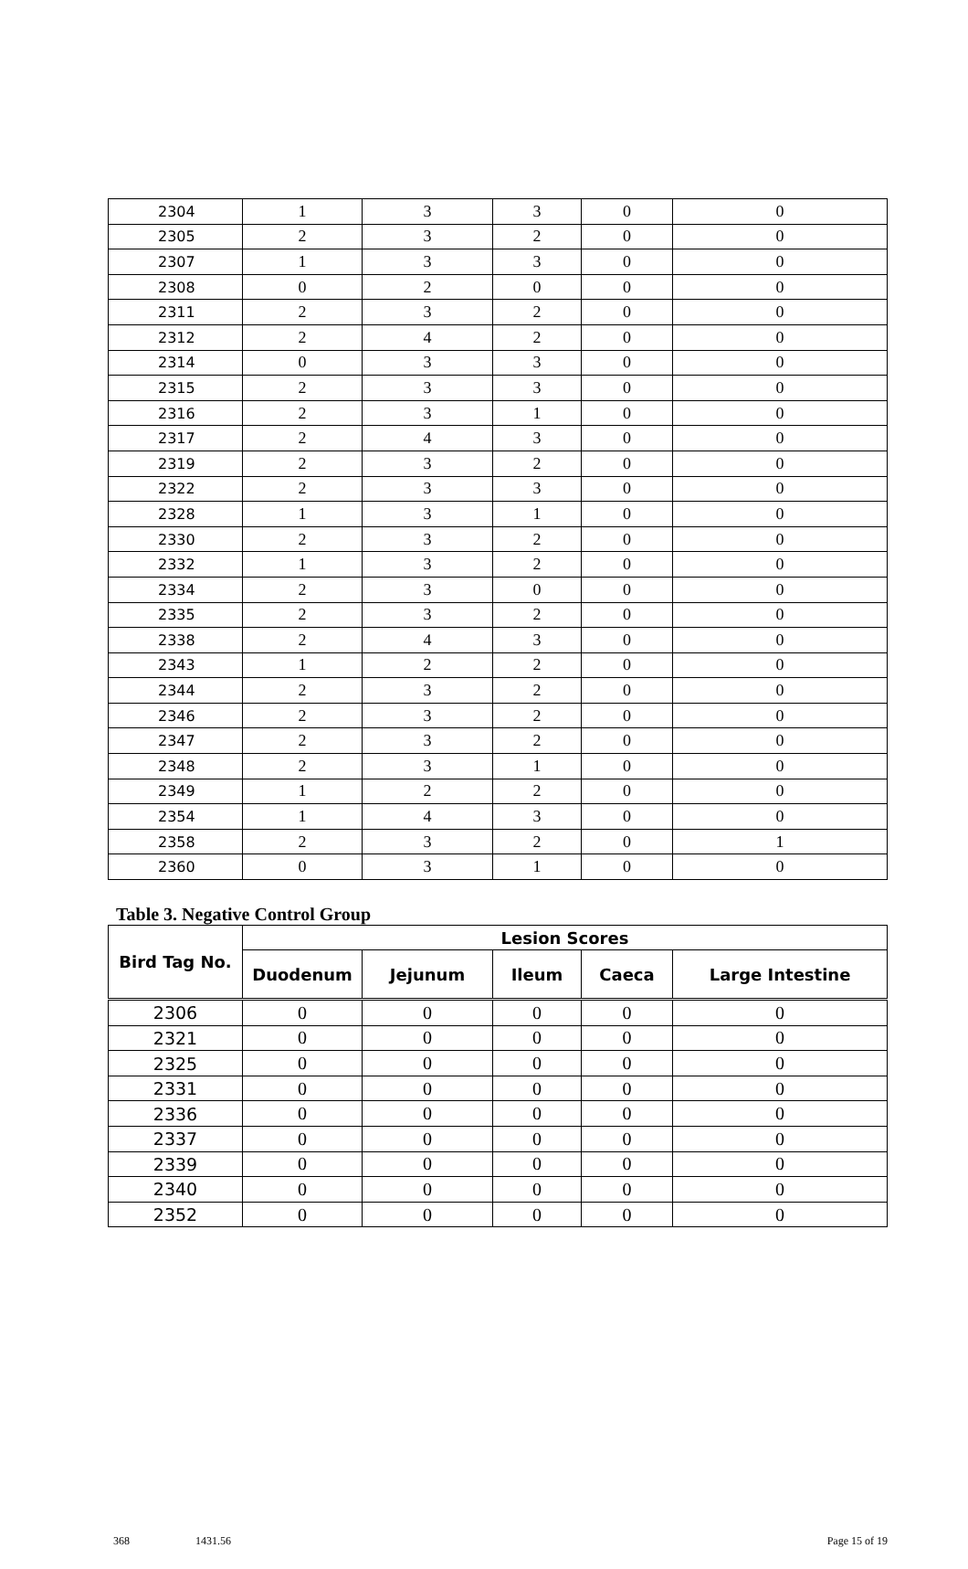| 2304 | 1 | 3 | 3 | 0 | 0 |
| 2305 | 2 | 3 | 2 | 0 | 0 |
| 2307 | 1 | 3 | 3 | 0 | 0 |
| 2308 | 0 | 2 | 0 | 0 | 0 |
| 2311 | 2 | 3 | 2 | 0 | 0 |
| 2312 | 2 | 4 | 2 | 0 | 0 |
| 2314 | 0 | 3 | 3 | 0 | 0 |
| 2315 | 2 | 3 | 3 | 0 | 0 |
| 2316 | 2 | 3 | 1 | 0 | 0 |
| 2317 | 2 | 4 | 3 | 0 | 0 |
| 2319 | 2 | 3 | 2 | 0 | 0 |
| 2322 | 2 | 3 | 3 | 0 | 0 |
| 2328 | 1 | 3 | 1 | 0 | 0 |
| 2330 | 2 | 3 | 2 | 0 | 0 |
| 2332 | 1 | 3 | 2 | 0 | 0 |
| 2334 | 2 | 3 | 0 | 0 | 0 |
| 2335 | 2 | 3 | 2 | 0 | 0 |
| 2338 | 2 | 4 | 3 | 0 | 0 |
| 2343 | 1 | 2 | 2 | 0 | 0 |
| 2344 | 2 | 3 | 2 | 0 | 0 |
| 2346 | 2 | 3 | 2 | 0 | 0 |
| 2347 | 2 | 3 | 2 | 0 | 0 |
| 2348 | 2 | 3 | 1 | 0 | 0 |
| 2349 | 1 | 2 | 2 | 0 | 0 |
| 2354 | 1 | 4 | 3 | 0 | 0 |
| 2358 | 2 | 3 | 2 | 0 | 1 |
| 2360 | 0 | 3 | 1 | 0 | 0 |
Table 3. Negative Control Group
| Bird Tag No. | Lesion Scores | | | | |
| --- | --- | --- | --- | --- | --- |
| | Duodenum | Jejunum | Ileum | Caeca | Large Intestine |
| 2306 | 0 | 0 | 0 | 0 | 0 |
| 2321 | 0 | 0 | 0 | 0 | 0 |
| 2325 | 0 | 0 | 0 | 0 | 0 |
| 2331 | 0 | 0 | 0 | 0 | 0 |
| 2336 | 0 | 0 | 0 | 0 | 0 |
| 2337 | 0 | 0 | 0 | 0 | 0 |
| 2339 | 0 | 0 | 0 | 0 | 0 |
| 2340 | 0 | 0 | 0 | 0 | 0 |
| 2352 | 0 | 0 | 0 | 0 | 0 |
368 1431.56 Page 15 of 19